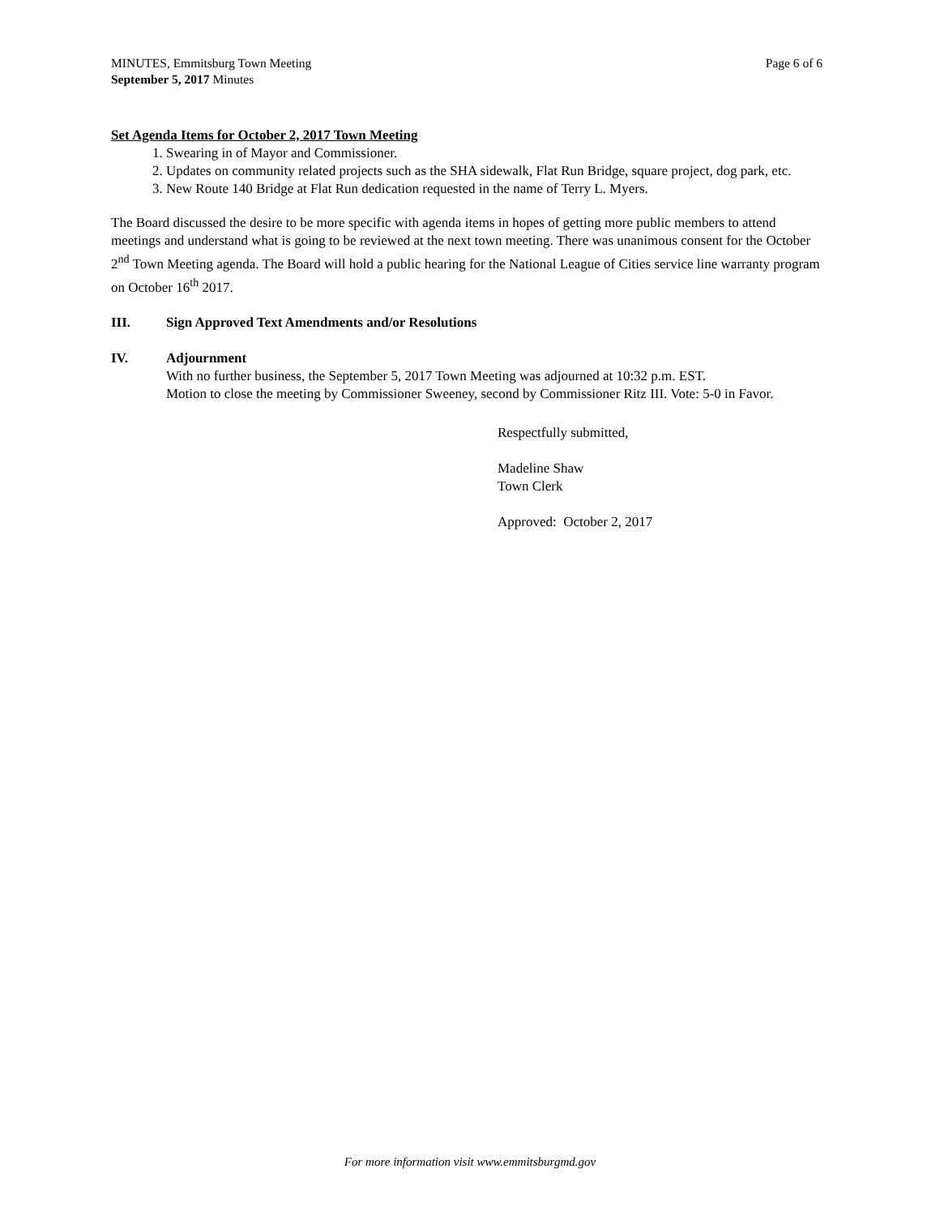MINUTES, Emmitsburg Town Meeting
September 5, 2017 Minutes
Page 6 of 6
Set Agenda Items for October 2, 2017 Town Meeting
1. Swearing in of Mayor and Commissioner.
2. Updates on community related projects such as the SHA sidewalk, Flat Run Bridge, square project, dog park, etc.
3. New Route 140 Bridge at Flat Run dedication requested in the name of Terry L. Myers.
The Board discussed the desire to be more specific with agenda items in hopes of getting more public members to attend meetings and understand what is going to be reviewed at the next town meeting. There was unanimous consent for the October 2<sup>nd</sup> Town Meeting agenda. The Board will hold a public hearing for the National League of Cities service line warranty program on October 16<sup>th</sup> 2017.
III. Sign Approved Text Amendments and/or Resolutions
IV. Adjournment
With no further business, the September 5, 2017 Town Meeting was adjourned at 10:32 p.m. EST.
Motion to close the meeting by Commissioner Sweeney, second by Commissioner Ritz III. Vote: 5-0 in Favor.
Respectfully submitted,
Madeline Shaw
Town Clerk
Approved: October 2, 2017
For more information visit www.emmitsburgmd.gov